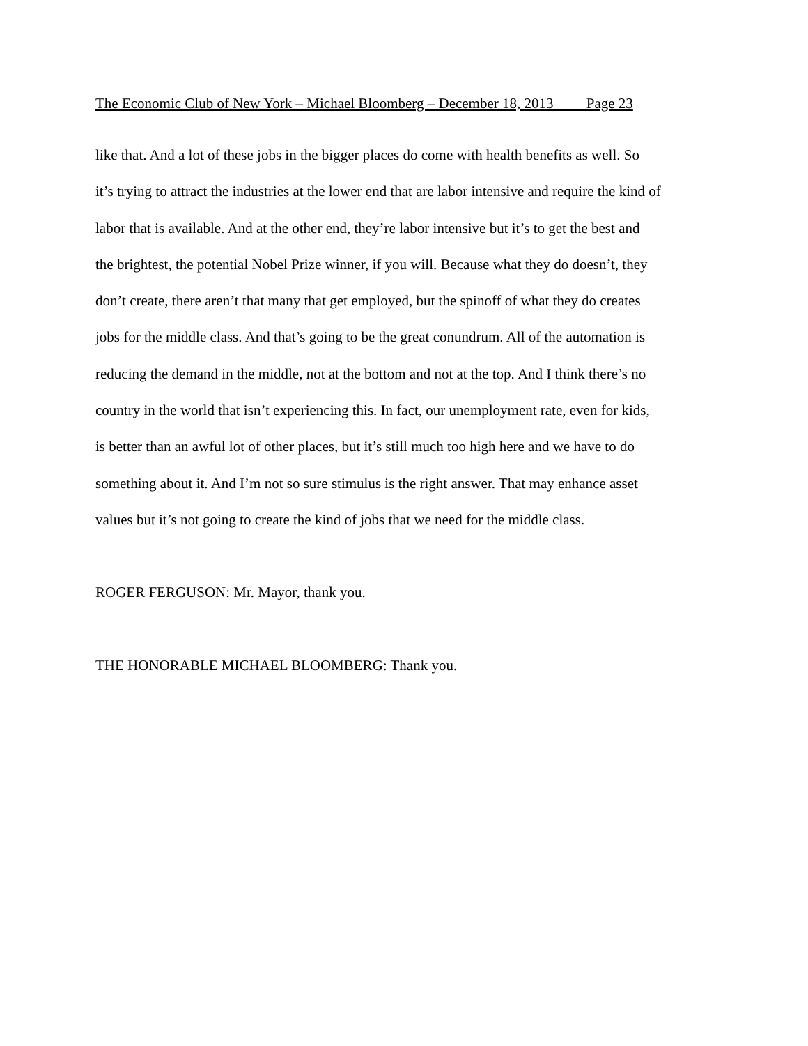The Economic Club of New York – Michael Bloomberg – December 18, 2013 Page 23
like that. And a lot of these jobs in the bigger places do come with health benefits as well. So
it’s trying to attract the industries at the lower end that are labor intensive and require the kind of
labor that is available. And at the other end, they’re labor intensive but it’s to get the best and
the brightest, the potential Nobel Prize winner, if you will. Because what they do doesn’t, they
don’t create, there aren’t that many that get employed, but the spinoff of what they do creates
jobs for the middle class. And that’s going to be the great conundrum. All of the automation is
reducing the demand in the middle, not at the bottom and not at the top. And I think there’s no
country in the world that isn’t experiencing this. In fact, our unemployment rate, even for kids,
is better than an awful lot of other places, but it’s still much too high here and we have to do
something about it. And I’m not so sure stimulus is the right answer. That may enhance asset
values but it’s not going to create the kind of jobs that we need for the middle class.
ROGER FERGUSON: Mr. Mayor, thank you.
THE HONORABLE MICHAEL BLOOMBERG: Thank you.